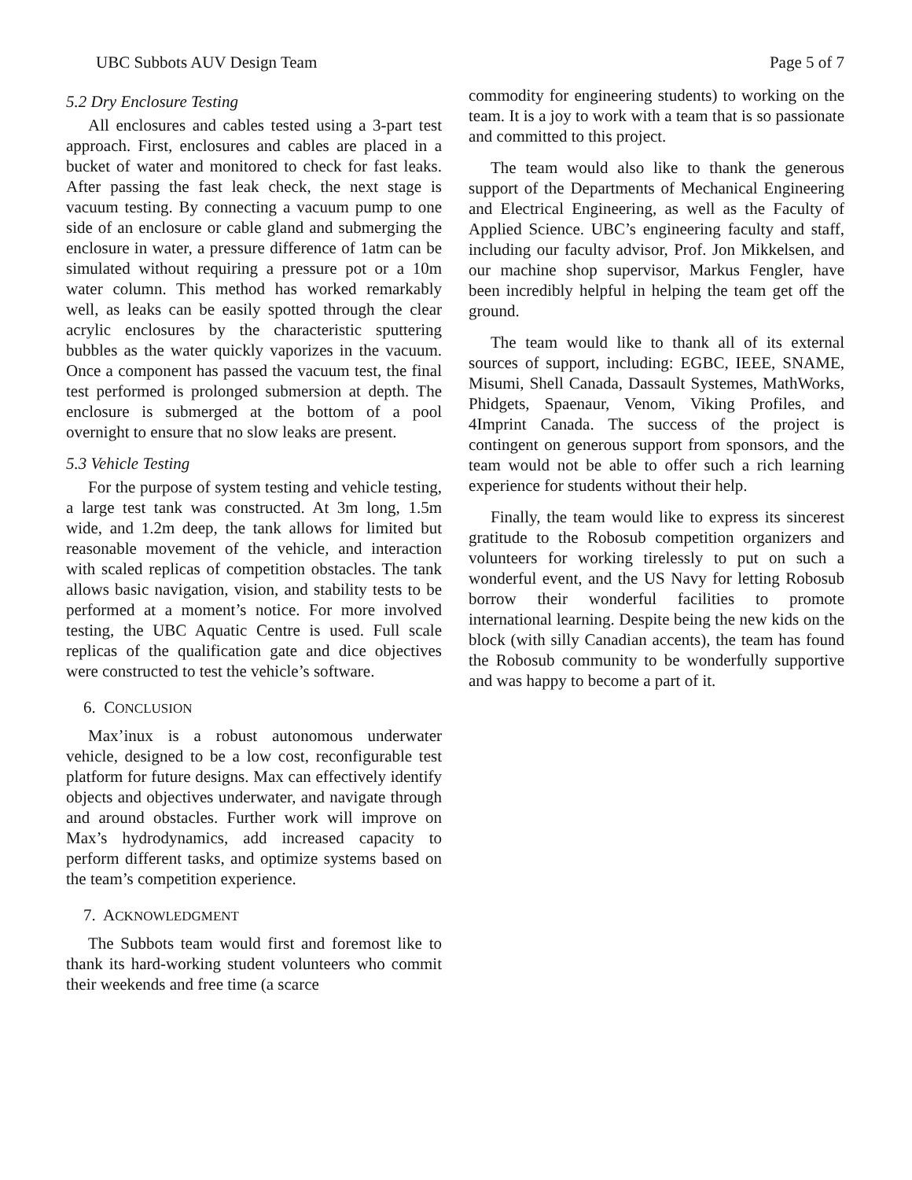UBC Subbots AUV Design Team Page 5 of 7
5.2 Dry Enclosure Testing
All enclosures and cables tested using a 3-part test approach. First, enclosures and cables are placed in a bucket of water and monitored to check for fast leaks. After passing the fast leak check, the next stage is vacuum testing. By connecting a vacuum pump to one side of an enclosure or cable gland and submerging the enclosure in water, a pressure difference of 1atm can be simulated without requiring a pressure pot or a 10m water column. This method has worked remarkably well, as leaks can be easily spotted through the clear acrylic enclosures by the characteristic sputtering bubbles as the water quickly vaporizes in the vacuum. Once a component has passed the vacuum test, the final test performed is prolonged submersion at depth. The enclosure is submerged at the bottom of a pool overnight to ensure that no slow leaks are present.
5.3 Vehicle Testing
For the purpose of system testing and vehicle testing, a large test tank was constructed. At 3m long, 1.5m wide, and 1.2m deep, the tank allows for limited but reasonable movement of the vehicle, and interaction with scaled replicas of competition obstacles. The tank allows basic navigation, vision, and stability tests to be performed at a moment’s notice. For more involved testing, the UBC Aquatic Centre is used. Full scale replicas of the qualification gate and dice objectives were constructed to test the vehicle’s software.
6. CONCLUSION
Max’inux is a robust autonomous underwater vehicle, designed to be a low cost, reconfigurable test platform for future designs. Max can effectively identify objects and objectives underwater, and navigate through and around obstacles. Further work will improve on Max’s hydrodynamics, add increased capacity to perform different tasks, and optimize systems based on the team’s competition experience.
7. ACKNOWLEDGMENT
The Subbots team would first and foremost like to thank its hard-working student volunteers who commit their weekends and free time (a scarce
commodity for engineering students) to working on the team. It is a joy to work with a team that is so passionate and committed to this project.
The team would also like to thank the generous support of the Departments of Mechanical Engineering and Electrical Engineering, as well as the Faculty of Applied Science. UBC’s engineering faculty and staff, including our faculty advisor, Prof. Jon Mikkelsen, and our machine shop supervisor, Markus Fengler, have been incredibly helpful in helping the team get off the ground.
The team would like to thank all of its external sources of support, including: EGBC, IEEE, SNAME, Misumi, Shell Canada, Dassault Systemes, MathWorks, Phidgets, Spaenaur, Venom, Viking Profiles, and 4Imprint Canada. The success of the project is contingent on generous support from sponsors, and the team would not be able to offer such a rich learning experience for students without their help.
Finally, the team would like to express its sincerest gratitude to the Robosub competition organizers and volunteers for working tirelessly to put on such a wonderful event, and the US Navy for letting Robosub borrow their wonderful facilities to promote international learning. Despite being the new kids on the block (with silly Canadian accents), the team has found the Robosub community to be wonderfully supportive and was happy to become a part of it.